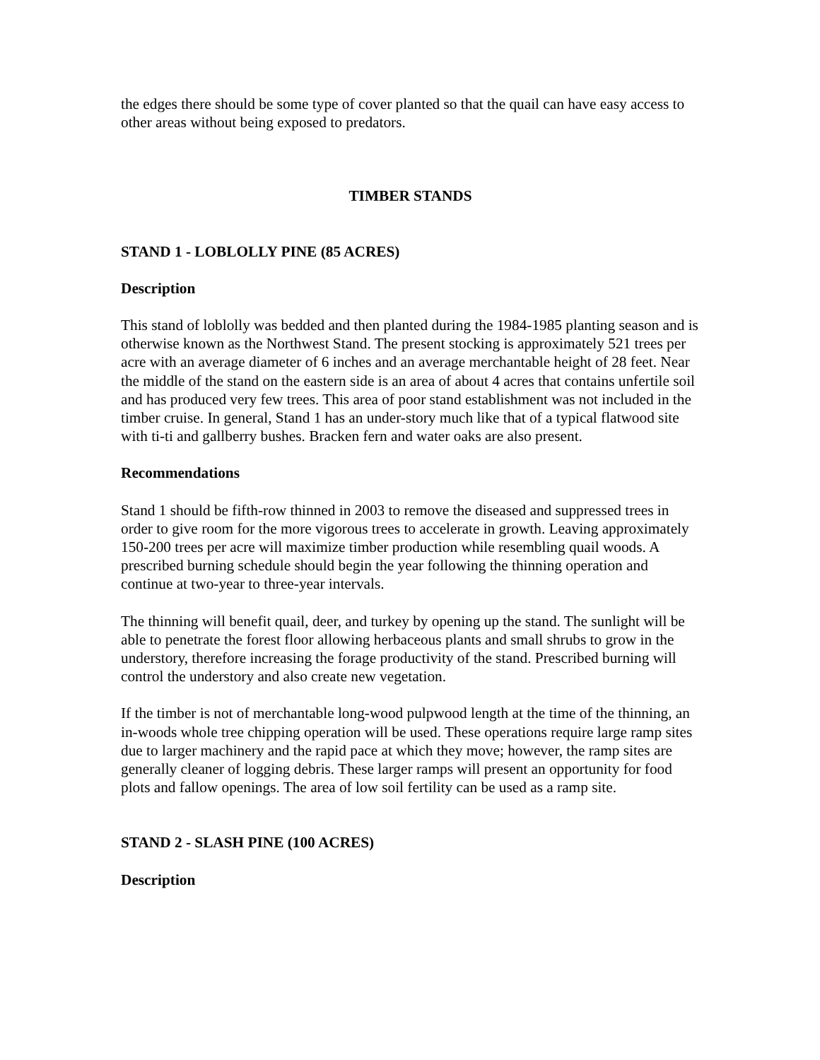the edges there should be some type of cover planted so that the quail can have easy access to other areas without being exposed to predators.
TIMBER STANDS
STAND 1 - LOBLOLLY PINE (85 ACRES)
Description
This stand of loblolly was bedded and then planted during the 1984-1985 planting season and is otherwise known as the Northwest Stand. The present stocking is approximately 521 trees per acre with an average diameter of 6 inches and an average merchantable height of 28 feet. Near the middle of the stand on the eastern side is an area of about 4 acres that contains unfertile soil and has produced very few trees. This area of poor stand establishment was not included in the timber cruise. In general, Stand 1 has an under-story much like that of a typical flatwood site with ti-ti and gallberry bushes. Bracken fern and water oaks are also present.
Recommendations
Stand 1 should be fifth-row thinned in 2003 to remove the diseased and suppressed trees in order to give room for the more vigorous trees to accelerate in growth. Leaving approximately 150-200 trees per acre will maximize timber production while resembling quail woods. A prescribed burning schedule should begin the year following the thinning operation and continue at two-year to three-year intervals.
The thinning will benefit quail, deer, and turkey by opening up the stand. The sunlight will be able to penetrate the forest floor allowing herbaceous plants and small shrubs to grow in the understory, therefore increasing the forage productivity of the stand. Prescribed burning will control the understory and also create new vegetation.
If the timber is not of merchantable long-wood pulpwood length at the time of the thinning, an in-woods whole tree chipping operation will be used. These operations require large ramp sites due to larger machinery and the rapid pace at which they move; however, the ramp sites are generally cleaner of logging debris. These larger ramps will present an opportunity for food plots and fallow openings. The area of low soil fertility can be used as a ramp site.
STAND 2 - SLASH PINE (100 ACRES)
Description